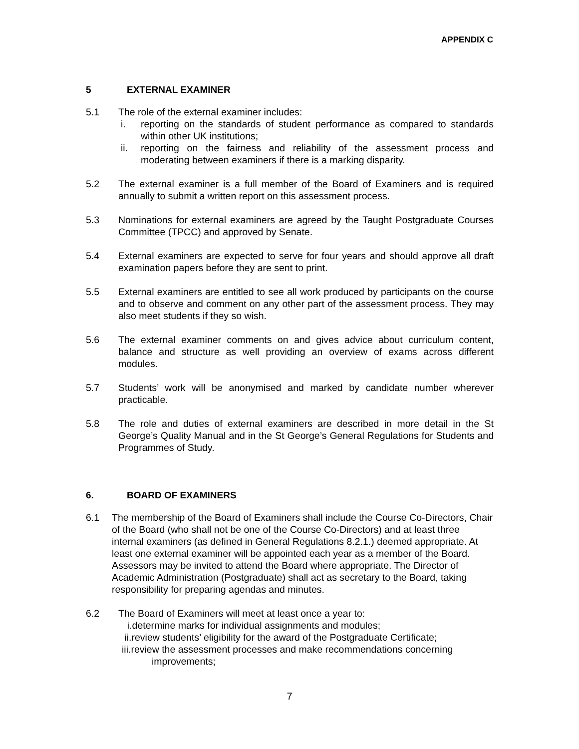APPENDIX C
5 EXTERNAL EXAMINER
5.1 The role of the external examiner includes:
i. reporting on the standards of student performance as compared to standards within other UK institutions;
ii. reporting on the fairness and reliability of the assessment process and moderating between examiners if there is a marking disparity.
5.2 The external examiner is a full member of the Board of Examiners and is required annually to submit a written report on this assessment process.
5.3 Nominations for external examiners are agreed by the Taught Postgraduate Courses Committee (TPCC) and approved by Senate.
5.4 External examiners are expected to serve for four years and should approve all draft examination papers before they are sent to print.
5.5 External examiners are entitled to see all work produced by participants on the course and to observe and comment on any other part of the assessment process. They may also meet students if they so wish.
5.6 The external examiner comments on and gives advice about curriculum content, balance and structure as well providing an overview of exams across different modules.
5.7 Students’ work will be anonymised and marked by candidate number wherever practicable.
5.8 The role and duties of external examiners are described in more detail in the St George’s Quality Manual and in the St George’s General Regulations for Students and Programmes of Study.
6. BOARD OF EXAMINERS
6.1 The membership of the Board of Examiners shall include the Course Co-Directors, Chair of the Board (who shall not be one of the Course Co-Directors) and at least three internal examiners (as defined in General Regulations 8.2.1.) deemed appropriate. At least one external examiner will be appointed each year as a member of the Board. Assessors may be invited to attend the Board where appropriate. The Director of Academic Administration (Postgraduate) shall act as secretary to the Board, taking responsibility for preparing agendas and minutes.
6.2 The Board of Examiners will meet at least once a year to:
i.determine marks for individual assignments and modules;
ii.review students’ eligibility for the award of the Postgraduate Certificate;
iii.review the assessment processes and make recommendations concerning
improvements;
7